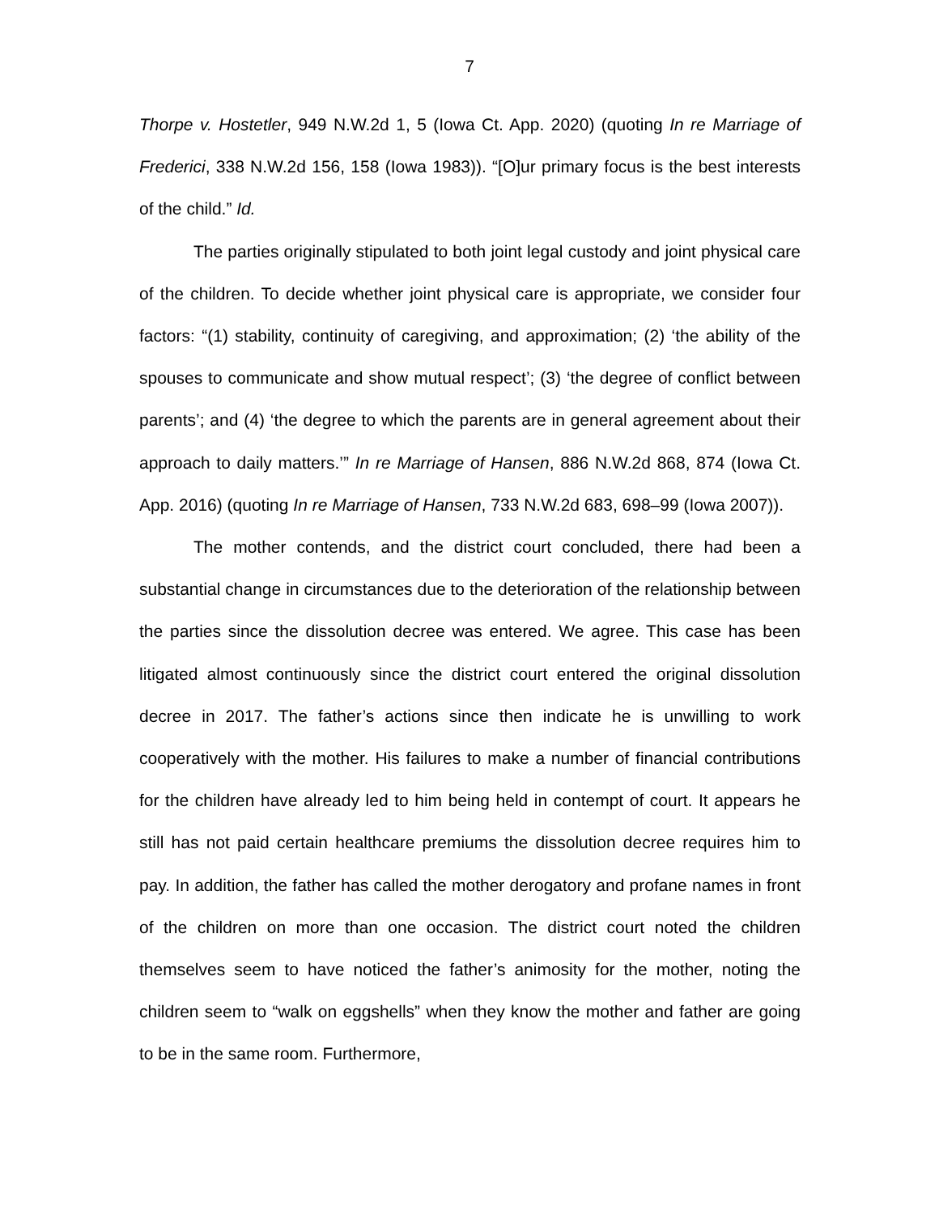7
Thorpe v. Hostetler, 949 N.W.2d 1, 5 (Iowa Ct. App. 2020) (quoting In re Marriage of Frederici, 338 N.W.2d 156, 158 (Iowa 1983)). “[O]ur primary focus is the best interests of the child.” Id.
The parties originally stipulated to both joint legal custody and joint physical care of the children. To decide whether joint physical care is appropriate, we consider four factors: “(1) stability, continuity of caregiving, and approximation; (2) ‘the ability of the spouses to communicate and show mutual respect’; (3) ‘the degree of conflict between parents’; and (4) ‘the degree to which the parents are in general agreement about their approach to daily matters.’” In re Marriage of Hansen, 886 N.W.2d 868, 874 (Iowa Ct. App. 2016) (quoting In re Marriage of Hansen, 733 N.W.2d 683, 698–99 (Iowa 2007)).
The mother contends, and the district court concluded, there had been a substantial change in circumstances due to the deterioration of the relationship between the parties since the dissolution decree was entered. We agree. This case has been litigated almost continuously since the district court entered the original dissolution decree in 2017. The father’s actions since then indicate he is unwilling to work cooperatively with the mother. His failures to make a number of financial contributions for the children have already led to him being held in contempt of court. It appears he still has not paid certain healthcare premiums the dissolution decree requires him to pay. In addition, the father has called the mother derogatory and profane names in front of the children on more than one occasion. The district court noted the children themselves seem to have noticed the father’s animosity for the mother, noting the children seem to “walk on eggshells” when they know the mother and father are going to be in the same room. Furthermore,